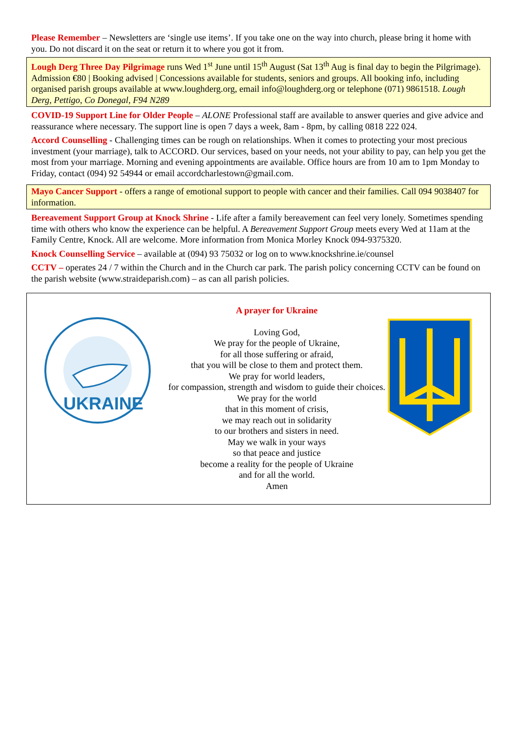Please Remember – Newsletters are ‘single use items’. If you take one on the way into church, please bring it home with you. Do not discard it on the seat or return it to where you got it from.
Lough Derg Three Day Pilgrimage runs Wed 1<sup>st</sup> June until 15<sup>th</sup> August (Sat 13<sup>th</sup> Aug is final day to begin the Pilgrimage). Admission €80 | Booking advised | Concessions available for students, seniors and groups. All booking info, including organised parish groups available at www.loughderg.org, email info@loughderg.org or telephone (071) 9861518. Lough Derg, Pettigo, Co Donegal, F94 N289
COVID-19 Support Line for Older People – ALONE Professional staff are available to answer queries and give advice and reassurance where necessary. The support line is open 7 days a week, 8am - 8pm, by calling 0818 222 024.
Accord Counselling - Challenging times can be rough on relationships. When it comes to protecting your most precious investment (your marriage), talk to ACCORD. Our services, based on your needs, not your ability to pay, can help you get the most from your marriage. Morning and evening appointments are available. Office hours are from 10 am to 1pm Monday to Friday, contact (094) 92 54944 or email accordcharlestown@gmail.com.
Mayo Cancer Support - offers a range of emotional support to people with cancer and their families. Call 094 9038407 for information.
Bereavement Support Group at Knock Shrine - Life after a family bereavement can feel very lonely. Sometimes spending time with others who know the experience can be helpful. A Bereavement Support Group meets every Wed at 11am at the Family Centre, Knock. All are welcome. More information from Monica Morley Knock 094-9375320.
Knock Counselling Service – available at (094) 93 75032 or log on to www.knockshrine.ie/counsel
CCTV – operates 24 / 7 within the Church and in the Church car park. The parish policy concerning CCTV can be found on the parish website (www.straideparish.com) – as can all parish policies.
UKRAINE
A prayer for Ukraine
Loving God,
We pray for the people of Ukraine,
for all those suffering or afraid,
that you will be close to them and protect them.
We pray for world leaders,
for compassion, strength and wisdom to guide their choices.
We pray for the world
that in this moment of crisis,
we may reach out in solidarity
to our brothers and sisters in need.
May we walk in your ways
so that peace and justice
become a reality for the people of Ukraine
and for all the world.
Amen